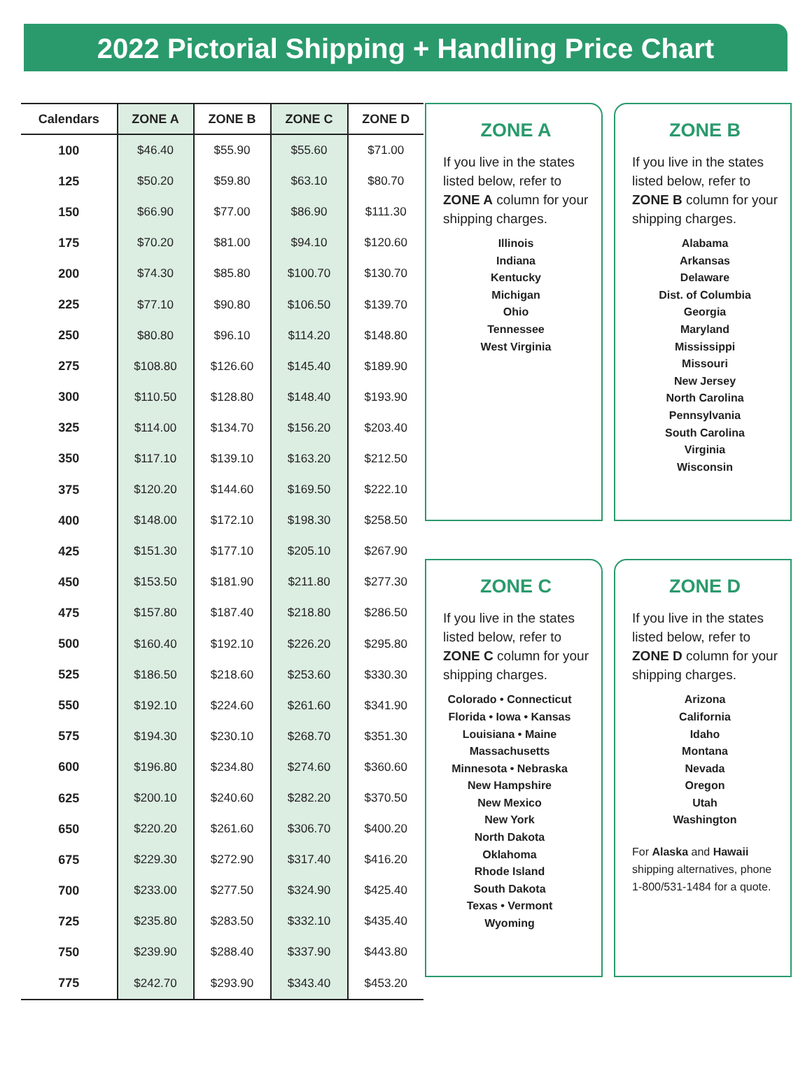2022 Pictorial Shipping + Handling Price Chart
| Calendars | ZONE A | ZONE B | ZONE C | ZONE D |
| --- | --- | --- | --- | --- |
| 100 | $46.40 | $55.90 | $55.60 | $71.00 |
| 125 | $50.20 | $59.80 | $63.10 | $80.70 |
| 150 | $66.90 | $77.00 | $86.90 | $111.30 |
| 175 | $70.20 | $81.00 | $94.10 | $120.60 |
| 200 | $74.30 | $85.80 | $100.70 | $130.70 |
| 225 | $77.10 | $90.80 | $106.50 | $139.70 |
| 250 | $80.80 | $96.10 | $114.20 | $148.80 |
| 275 | $108.80 | $126.60 | $145.40 | $189.90 |
| 300 | $110.50 | $128.80 | $148.40 | $193.90 |
| 325 | $114.00 | $134.70 | $156.20 | $203.40 |
| 350 | $117.10 | $139.10 | $163.20 | $212.50 |
| 375 | $120.20 | $144.60 | $169.50 | $222.10 |
| 400 | $148.00 | $172.10 | $198.30 | $258.50 |
| 425 | $151.30 | $177.10 | $205.10 | $267.90 |
| 450 | $153.50 | $181.90 | $211.80 | $277.30 |
| 475 | $157.80 | $187.40 | $218.80 | $286.50 |
| 500 | $160.40 | $192.10 | $226.20 | $295.80 |
| 525 | $186.50 | $218.60 | $253.60 | $330.30 |
| 550 | $192.10 | $224.60 | $261.60 | $341.90 |
| 575 | $194.30 | $230.10 | $268.70 | $351.30 |
| 600 | $196.80 | $234.80 | $274.60 | $360.60 |
| 625 | $200.10 | $240.60 | $282.20 | $370.50 |
| 650 | $220.20 | $261.60 | $306.70 | $400.20 |
| 675 | $229.30 | $272.90 | $317.40 | $416.20 |
| 700 | $233.00 | $277.50 | $324.90 | $425.40 |
| 725 | $235.80 | $283.50 | $332.10 | $435.40 |
| 750 | $239.90 | $288.40 | $337.90 | $443.80 |
| 775 | $242.70 | $293.90 | $343.40 | $453.20 |
ZONE A
If you live in the states listed below, refer to ZONE A column for your shipping charges.
Illinois
Indiana
Kentucky
Michigan
Ohio
Tennessee
West Virginia
ZONE B
If you live in the states listed below, refer to ZONE B column for your shipping charges.
Alabama
Arkansas
Delaware
Dist. of Columbia
Georgia
Maryland
Mississippi
Missouri
New Jersey
North Carolina
Pennsylvania
South Carolina
Virginia
Wisconsin
ZONE C
If you live in the states listed below, refer to ZONE C column for your shipping charges.
Colorado • Connecticut
Florida • Iowa • Kansas
Louisiana • Maine
Massachusetts
Minnesota • Nebraska
New Hampshire
New Mexico
New York
North Dakota
Oklahoma
Rhode Island
South Dakota
Texas • Vermont
Wyoming
ZONE D
If you live in the states listed below, refer to ZONE D column for your shipping charges.
Arizona
California
Idaho
Montana
Nevada
Oregon
Utah
Washington
For Alaska and Hawaii shipping alternatives, phone 1-800/531-1484 for a quote.